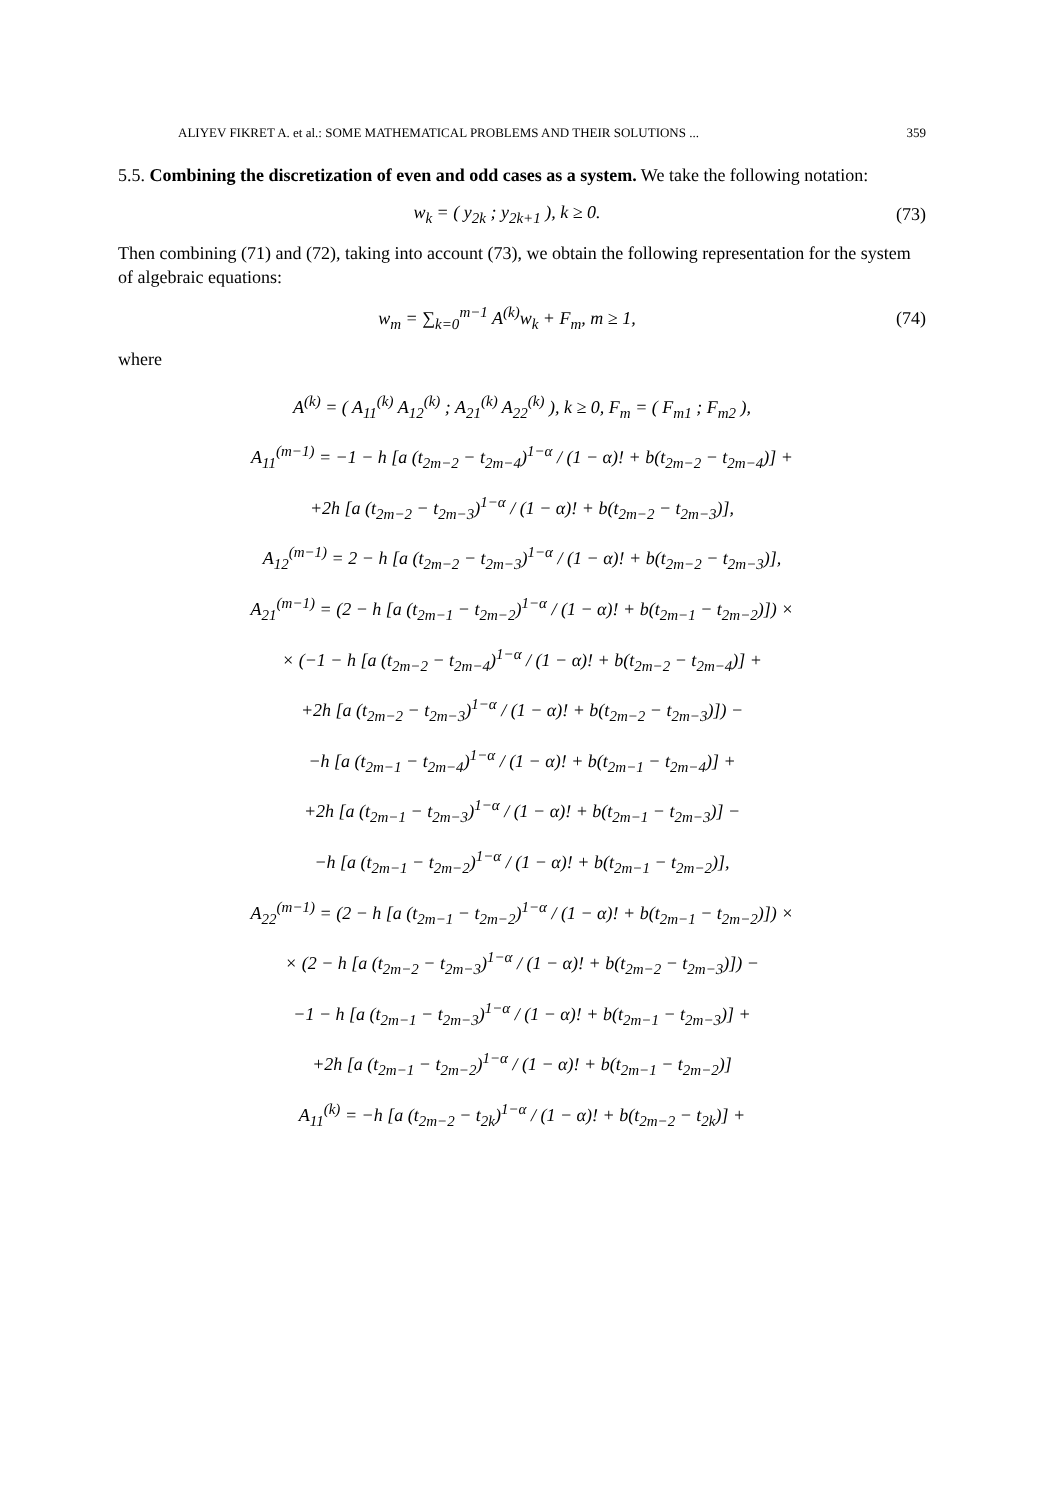ALIYEV FIKRET A. et al.: SOME MATHEMATICAL PROBLEMS AND THEIR SOLUTIONS ... 359
5.5. Combining the discretization of even and odd cases as a system. We take the following notation:
w<sub>k</sub> = ( y<sub>2k</sub> ; y<sub>2k+1</sub> ), k ≥ 0. (73)
Then combining (71) and (72), taking into account (73), we obtain the following representation for the system of algebraic equations:
w<sub>m</sub> = ∑<sub>k=0</sub><sup>m−1</sup> A<sup>(k)</sup>w<sub>k</sub> + F<sub>m</sub>, m ≥ 1,
(74)
where
A<sup>(k)</sup> = ( A<sub>11</sub><sup>(k)</sup> A<sub>12</sub><sup>(k)</sup> ; A<sub>21</sub><sup>(k)</sup> A<sub>22</sub><sup>(k)</sup> ), k ≥ 0, F<sub>m</sub> = ( F<sub>m1</sub> ; F<sub>m2</sub> ),
A<sub>11</sub><sup>(m−1)</sup> = −1 − h [a (t<sub>2m−2</sub> − t<sub>2m−4</sub>)<sup>1−α</sup> / (1 − α)! + b(t<sub>2m−2</sub> − t<sub>2m−4</sub>)] +
+2h [a (t<sub>2m−2</sub> − t<sub>2m−3</sub>)<sup>1−α</sup> / (1 − α)! + b(t<sub>2m−2</sub> − t<sub>2m−3</sub>)],
A<sub>12</sub><sup>(m−1)</sup> = 2 − h [a (t<sub>2m−2</sub> − t<sub>2m−3</sub>)<sup>1−α</sup> / (1 − α)! + b(t<sub>2m−2</sub> − t<sub>2m−3</sub>)],
A<sub>21</sub><sup>(m−1)</sup> = (2 − h [a (t<sub>2m−1</sub> − t<sub>2m−2</sub>)<sup>1−α</sup> / (1 − α)! + b(t<sub>2m−1</sub> − t<sub>2m−2</sub>)]) ×
× (−1 − h [a (t<sub>2m−2</sub> − t<sub>2m−4</sub>)<sup>1−α</sup> / (1 − α)! + b(t<sub>2m−2</sub> − t<sub>2m−4</sub>)] +
+2h [a (t<sub>2m−2</sub> − t<sub>2m−3</sub>)<sup>1−α</sup> / (1 − α)! + b(t<sub>2m−2</sub> − t<sub>2m−3</sub>)]) −
−h [a (t<sub>2m−1</sub> − t<sub>2m−4</sub>)<sup>1−α</sup> / (1 − α)! + b(t<sub>2m−1</sub> − t<sub>2m−4</sub>)] +
+2h [a (t<sub>2m−1</sub> − t<sub>2m−3</sub>)<sup>1−α</sup> / (1 − α)! + b(t<sub>2m−1</sub> − t<sub>2m−3</sub>)] −
−h [a (t<sub>2m−1</sub> − t<sub>2m−2</sub>)<sup>1−α</sup> / (1 − α)! + b(t<sub>2m−1</sub> − t<sub>2m−2</sub>)],
A<sub>22</sub><sup>(m−1)</sup> = (2 − h [a (t<sub>2m−1</sub> − t<sub>2m−2</sub>)<sup>1−α</sup> / (1 − α)! + b(t<sub>2m−1</sub> − t<sub>2m−2</sub>)]) ×
× (2 − h [a (t<sub>2m−2</sub> − t<sub>2m−3</sub>)<sup>1−α</sup> / (1 − α)! + b(t<sub>2m−2</sub> − t<sub>2m−3</sub>)]) −
−1 − h [a (t<sub>2m−1</sub> − t<sub>2m−3</sub>)<sup>1−α</sup> / (1 − α)! + b(t<sub>2m−1</sub> − t<sub>2m−3</sub>)] +
+2h [a (t<sub>2m−1</sub> − t<sub>2m−2</sub>)<sup>1−α</sup> / (1 − α)! + b(t<sub>2m−1</sub> − t<sub>2m−2</sub>)]
A<sub>11</sub><sup>(k)</sup> = −h [a (t<sub>2m−2</sub> − t<sub>2k</sub>)<sup>1−α</sup> / (1 − α)! + b(t<sub>2m−2</sub> − t<sub>2k</sub>)] +